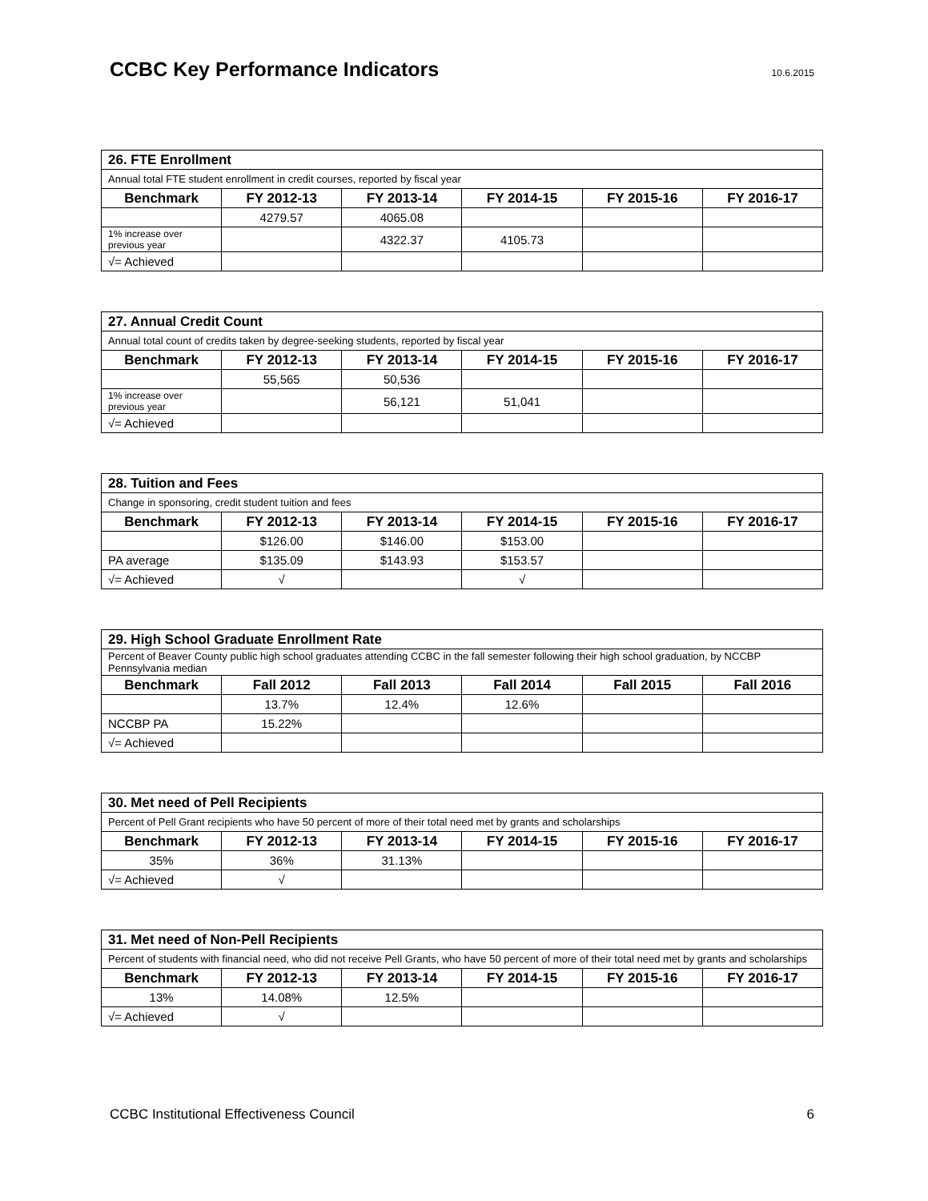CCBC Key Performance Indicators
10.6.2015
| 26. FTE Enrollment | | | | | |
| Annual total FTE student enrollment in credit courses, reported by fiscal year | | | | | |
| Benchmark | FY 2012-13 | FY 2013-14 | FY 2014-15 | FY 2015-16 | FY 2016-17 |
| | 4279.57 | 4065.08 | | | |
| 1% increase over previous year | | 4322.37 | 4105.73 | | |
| √= Achieved | | | | | |
| 27. Annual Credit Count | | | | | |
| Annual total count of credits taken by degree-seeking students, reported by fiscal year | | | | | |
| Benchmark | FY 2012-13 | FY 2013-14 | FY 2014-15 | FY 2015-16 | FY 2016-17 |
| | 55,565 | 50,536 | | | |
| 1% increase over previous year | | 56,121 | 51,041 | | |
| √= Achieved | | | | | |
| 28. Tuition and Fees | | | | | |
| Change in sponsoring, credit student tuition and fees | | | | | |
| Benchmark | FY 2012-13 | FY 2013-14 | FY 2014-15 | FY 2015-16 | FY 2016-17 |
| | $126.00 | $146.00 | $153.00 | | |
| PA average | $135.09 | $143.93 | $153.57 | | |
| √= Achieved | √ | | √ | | |
| 29. High School Graduate Enrollment Rate | | | | | |
| Percent of Beaver County public high school graduates attending CCBC in the fall semester following their high school graduation, by NCCBP Pennsylvania median | | | | | |
| Benchmark | Fall 2012 | Fall 2013 | Fall 2014 | Fall 2015 | Fall 2016 |
| | 13.7% | 12.4% | 12.6% | | |
| NCCBP PA | 15.22% | | | | |
| √= Achieved | | | | | |
| 30. Met need of Pell Recipients | | | | | |
| Percent of Pell Grant recipients who have 50 percent of more of their total need met by grants and scholarships | | | | | |
| Benchmark | FY 2012-13 | FY 2013-14 | FY 2014-15 | FY 2015-16 | FY 2016-17 |
| 35% | 36% | 31.13% | | | |
| √= Achieved | √ | | | | |
| 31. Met need of Non-Pell Recipients | | | | | |
| Percent of students with financial need, who did not receive Pell Grants, who have 50 percent of more of their total need met by grants and scholarships | | | | | |
| Benchmark | FY 2012-13 | FY 2013-14 | FY 2014-15 | FY 2015-16 | FY 2016-17 |
| 13% | 14.08% | 12.5% | | | |
| √= Achieved | √ | | | | |
CCBC Institutional Effectiveness Council 6